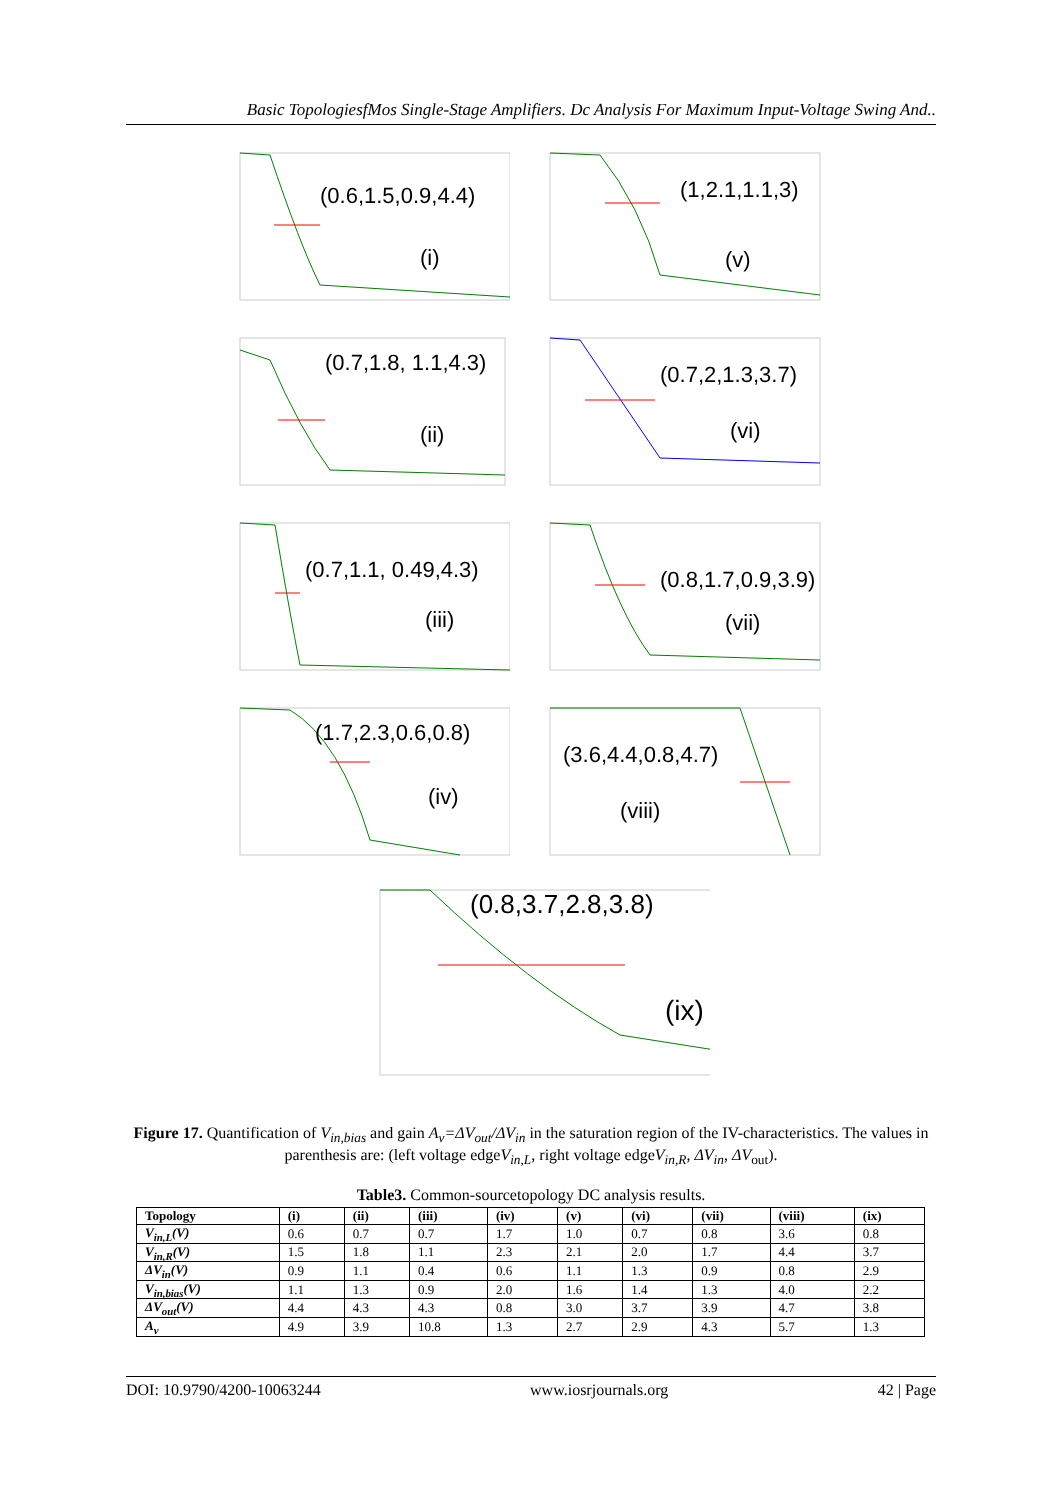Basic TopologiesfMos Single-Stage Amplifiers. Dc Analysis For Maximum Input-Voltage Swing And..
(0.6,1.5,0.9,4.4)
(i)
(1,2.1,1.1,3)
(v)
(0.7,1.8, 1.1,4.3)
(ii)
(0.7,2,1.3,3.7)
(vi)
(0.7,1.1, 0.49,4.3)
(iii)
(0.8,1.7,0.9,3.9)
(vii)
(1.7,2.3,0.6,0.8)
(iv)
(3.6,4.4,0.8,4.7)
(viii)
(0.8,3.7,2.8,3.8)
(ix)
Figure 17. Quantification of V<sub>in,bias</sub> and gain A<sub>v</sub>=ΔV<sub>out</sub>/ΔV<sub>in</sub> in the saturation region of the IV-characteristics. The values in parenthesis are: (left voltage edgeV<sub>in,L</sub>, right voltage edgeV<sub>in,R</sub>, ΔV<sub>in</sub>, ΔV<sub>out</sub>).
Table3. Common-sourcetopology DC analysis results.
| Topology | (i) | (ii) | (iii) | (iv) | (v) | (vi) | (vii) | (viii) | (ix) |
| --- | --- | --- | --- | --- | --- | --- | --- | --- | --- |
| V<sub>in,L</sub>(V) | 0.6 | 0.7 | 0.7 | 1.7 | 1.0 | 0.7 | 0.8 | 3.6 | 0.8 |
| V<sub>in,R</sub>(V) | 1.5 | 1.8 | 1.1 | 2.3 | 2.1 | 2.0 | 1.7 | 4.4 | 3.7 |
| ΔV<sub>in</sub>(V) | 0.9 | 1.1 | 0.4 | 0.6 | 1.1 | 1.3 | 0.9 | 0.8 | 2.9 |
| V<sub>in,bias</sub>(V) | 1.1 | 1.3 | 0.9 | 2.0 | 1.6 | 1.4 | 1.3 | 4.0 | 2.2 |
| ΔV<sub>out</sub>(V) | 4.4 | 4.3 | 4.3 | 0.8 | 3.0 | 3.7 | 3.9 | 4.7 | 3.8 |
| A<sub>v</sub> | 4.9 | 3.9 | 10.8 | 1.3 | 2.7 | 2.9 | 4.3 | 5.7 | 1.3 |
DOI: 10.9790/4200-10063244 www.iosrjournals.org 42 | Page